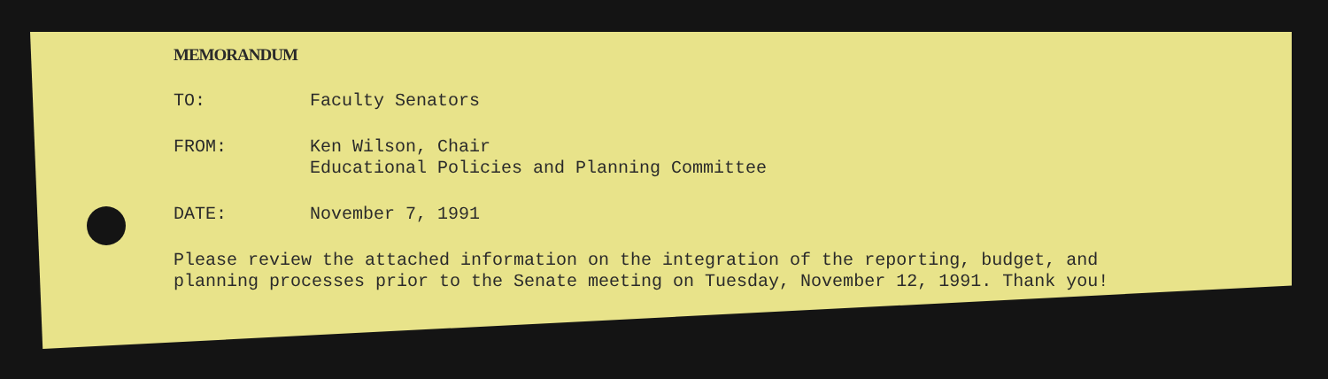MEMORANDUM
TO: Faculty Senators
FROM: Ken Wilson, Chair
Educational Policies and Planning Committee
DATE: November 7, 1991
Please review the attached information on the integration of the reporting, budget, and planning processes prior to the Senate meeting on Tuesday, November 12, 1991. Thank you!